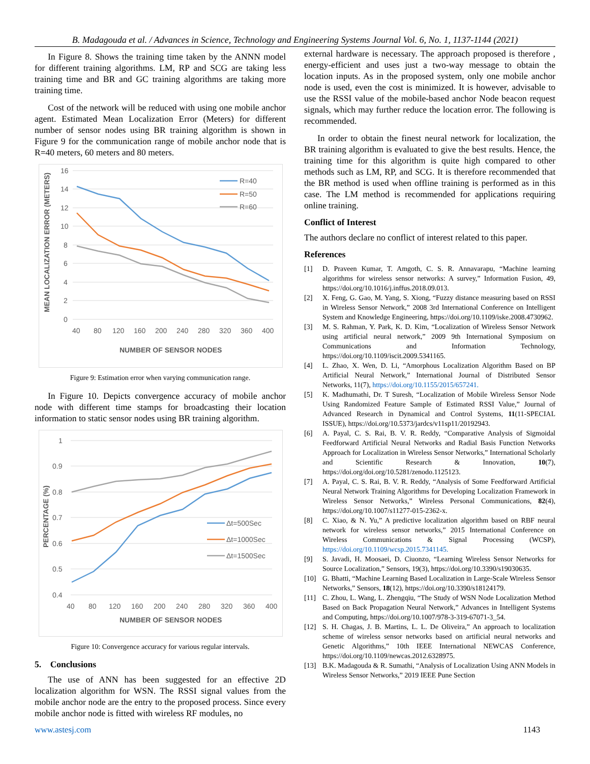B. Madagouda et al. / Advances in Science, Technology and Engineering Systems Journal Vol. 6, No. 1, 1137-1144 (2021)
In Figure 8. Shows the training time taken by the ANNN model for different training algorithms. LM, RP and SCG are taking less training time and BR and GC training algorithms are taking more training time.
Cost of the network will be reduced with using one mobile anchor agent. Estimated Mean Localization Error (Meters) for different number of sensor nodes using BR training algorithm is shown in Figure 9 for the communication range of mobile anchor node that is R=40 meters, 60 meters and 80 meters.
MEAN LOCALIZATION ERROR (METERS)
16
14
12
10
8
6
4
2
0
40
80
120
160
200
240
280
320
360
400
NUMBER OF SENSOR NODES
R=40
R=50
R=60
Figure 9: Estimation error when varying communication range.
In Figure 10. Depicts convergence accuracy of mobile anchor node with different time stamps for broadcasting their location information to static sensor nodes using BR training algorithm.
PERCENTAGE (%)
1
0.9
0.8
0.7
0.6
0.5
0.4
40
80
120
160
200
240
280
320
360
400
NUMBER OF SENSOR NODES
Δt=500Sec
Δt=1000Sec
Δt=1500Sec
Figure 10: Convergence accuracy for various regular intervals.
5. Conclusions
The use of ANN has been suggested for an effective 2D localization algorithm for WSN. The RSSI signal values from the mobile anchor node are the entry to the proposed process. Since every mobile anchor node is fitted with wireless RF modules, no
external hardware is necessary. The approach proposed is therefore , energy-efficient and uses just a two-way message to obtain the location inputs. As in the proposed system, only one mobile anchor node is used, even the cost is minimized. It is however, advisable to use the RSSI value of the mobile-based anchor Node beacon request signals, which may further reduce the location error. The following is recommended.
In order to obtain the finest neural network for localization, the BR training algorithm is evaluated to give the best results. Hence, the training time for this algorithm is quite high compared to other methods such as LM, RP, and SCG. It is therefore recommended that the BR method is used when offline training is performed as in this case. The LM method is recommended for applications requiring online training.
Conflict of Interest
The authors declare no conflict of interest related to this paper.
References
[1] D. Praveen Kumar, T. Amgoth, C. S. R. Annavarapu, “Machine learning algorithms for wireless sensor networks: A survey,” Information Fusion, 49, https://doi.org/10.1016/j.inffus.2018.09.013.
[2] X. Feng, G. Gao, M. Yang, S. Xiong, “Fuzzy distance measuring based on RSSI in Wireless Sensor Network,” 2008 3rd International Conference on Intelligent System and Knowledge Engineering, https://doi.org/10.1109/iske.2008.4730962.
[3] M. S. Rahman, Y. Park, K. D. Kim, “Localization of Wireless Sensor Network using artificial neural network,” 2009 9th International Symposium on Communications and Information Technology, https://doi.org/10.1109/iscit.2009.5341165.
[4] L. Zhao, X. Wen, D. Li, “Amorphous Localization Algorithm Based on BP Artificial Neural Network,” International Journal of Distributed Sensor Networks, 11(7), https://doi.org/10.1155/2015/657241.
[5] K. Madhumathi, Dr. T Suresh, “Localization of Mobile Wireless Sensor Node Using Randomized Feature Sample of Estimated RSSI Value,” Journal of Advanced Research in Dynamical and Control Systems, 11(11-SPECIAL ISSUE), https://doi.org/10.5373/jardcs/v11sp11/20192943.
[6] A. Payal, C. S. Rai, B. V. R. Reddy, “Comparative Analysis of Sigmoidal Feedforward Artificial Neural Networks and Radial Basis Function Networks Approach for Localization in Wireless Sensor Networks,” International Scholarly and Scientific Research & Innovation, 10(7), https://doi.org/doi.org/10.5281/zenodo.1125123.
[7] A. Payal, C. S. Rai, B. V. R. Reddy, “Analysis of Some Feedforward Artificial Neural Network Training Algorithms for Developing Localization Framework in Wireless Sensor Networks,” Wireless Personal Communications, 82(4), https://doi.org/10.1007/s11277-015-2362-x.
[8] C. Xiao, & N. Yu,” A predictive localization algorithm based on RBF neural network for wireless sensor networks,” 2015 International Conference on Wireless Communications & Signal Processing (WCSP), https://doi.org/10.1109/wcsp.2015.7341145.
[9] S. Javadi, H. Moosaei, D. Ciuonzo, “Learning Wireless Sensor Networks for Source Localization,” Sensors, 19(3), https://doi.org/10.3390/s19030635.
[10] G. Bhatti, “Machine Learning Based Localization in Large-Scale Wireless Sensor Networks,” Sensors, 18(12), https://doi.org/10.3390/s18124179.
[11] C. Zhou, L. Wang, L. Zhengqiu, “The Study of WSN Node Localization Method Based on Back Propagation Neural Network,” Advances in Intelligent Systems and Computing, https://doi.org/10.1007/978-3-319-67071-3_54.
[12] S. H. Chagas, J. B. Martins, L. L. De Oliveira,” An approach to localization scheme of wireless sensor networks based on artificial neural networks and Genetic Algorithms,” 10th IEEE International NEWCAS Conference, https://doi.org/10.1109/newcas.2012.6328975.
[13] B.K. Madagouda & R. Sumathi, “Analysis of Localization Using ANN Models in Wireless Sensor Networks,” 2019 IEEE Pune Section
www.astesj.com 1143